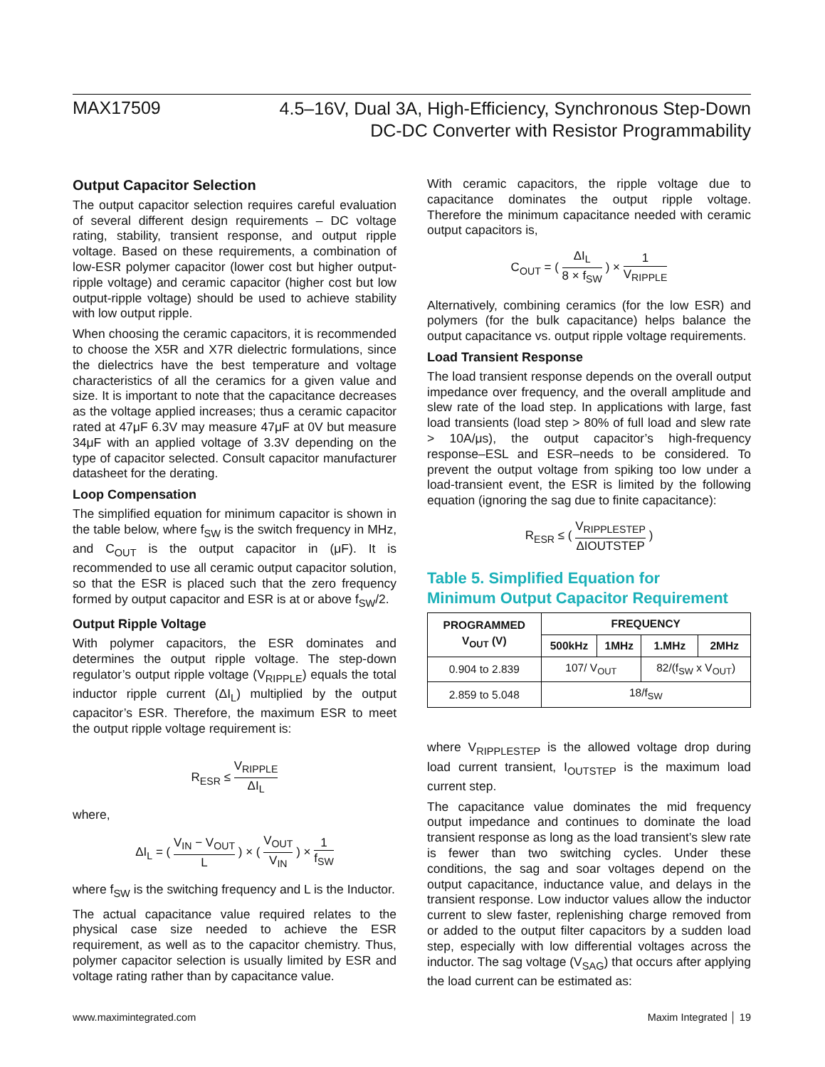MAX17509
4.5–16V, Dual 3A, High-Efficiency, Synchronous Step-Down
DC-DC Converter with Resistor Programmability
Output Capacitor Selection
The output capacitor selection requires careful evaluation of several different design requirements – DC voltage rating, stability, transient response, and output ripple voltage. Based on these requirements, a combination of low-ESR polymer capacitor (lower cost but higher output-ripple voltage) and ceramic capacitor (higher cost but low output-ripple voltage) should be used to achieve stability with low output ripple.
When choosing the ceramic capacitors, it is recommended to choose the X5R and X7R dielectric formulations, since the dielectrics have the best temperature and voltage characteristics of all the ceramics for a given value and size. It is important to note that the capacitance decreases as the voltage applied increases; thus a ceramic capacitor rated at 47μF 6.3V may measure 47μF at 0V but measure 34μF with an applied voltage of 3.3V depending on the type of capacitor selected. Consult capacitor manufacturer datasheet for the derating.
Loop Compensation
The simplified equation for minimum capacitor is shown in the table below, where f<sub>SW</sub> is the switch frequency in MHz, and C<sub>OUT</sub> is the output capacitor in (μF). It is recommended to use all ceramic output capacitor solution, so that the ESR is placed such that the zero frequency formed by output capacitor and ESR is at or above f<sub>SW</sub>/2.
Output Ripple Voltage
With polymer capacitors, the ESR dominates and determines the output ripple voltage. The step-down regulator’s output ripple voltage (V<sub>RIPPLE</sub>) equals the total inductor ripple current (ΔI<sub>L</sub>) multiplied by the output capacitor’s ESR. Therefore, the maximum ESR to meet the output ripple voltage requirement is:
R<sub>ESR</sub> ≤ V<sub>RIPPLE</sub> ΔI<sub>L</sub>
where,
ΔI<sub>L</sub> = ( V<sub>IN</sub> − V<sub>OUT</sub> L ) × ( V<sub>OUT</sub> V<sub>IN</sub> ) × 1 f<sub>SW</sub>
where f<sub>SW</sub> is the switching frequency and L is the Inductor.
The actual capacitance value required relates to the physical case size needed to achieve the ESR requirement, as well as to the capacitor chemistry. Thus, polymer capacitor selection is usually limited by ESR and voltage rating rather than by capacitance value.
With ceramic capacitors, the ripple voltage due to capacitance dominates the output ripple voltage. Therefore the minimum capacitance needed with ceramic output capacitors is,
C<sub>OUT</sub> = ( ΔI<sub>L</sub> 8 × f<sub>SW</sub> ) × 1 V<sub>RIPPLE</sub>
Alternatively, combining ceramics (for the low ESR) and polymers (for the bulk capacitance) helps balance the output capacitance vs. output ripple voltage requirements.
Load Transient Response
The load transient response depends on the overall output impedance over frequency, and the overall amplitude and slew rate of the load step. In applications with large, fast load transients (load step > 80% of full load and slew rate > 10A/μs), the output capacitor’s high-frequency response–ESL and ESR–needs to be considered. To prevent the output voltage from spiking too low under a load-transient event, the ESR is limited by the following equation (ignoring the sag due to finite capacitance):
R<sub>ESR</sub> ≤ ( V<sub>RIPPLESTEP</sub> ΔIOUTSTEP )
Table 5. Simplified Equation for
Minimum Output Capacitor Requirement
| PROGRAMMED V<sub>OUT</sub> (V) | FREQUENCY | | | |
| --- | --- | --- | --- | --- |
| | 500kHz | 1MHz | 1.MHz | 2MHz |
| 0.904 to 2.839 | 107/ V<sub>OUT</sub> | | 82/(f<sub>SW</sub> x V<sub>OUT</sub>) | |
| 2.859 to 5.048 | 18/f<sub>SW</sub> | | | |
where V<sub>RIPPLESTEP</sub> is the allowed voltage drop during load current transient, I<sub>OUTSTEP</sub> is the maximum load current step.
The capacitance value dominates the mid frequency output impedance and continues to dominate the load transient response as long as the load transient’s slew rate is fewer than two switching cycles. Under these conditions, the sag and soar voltages depend on the output capacitance, inductance value, and delays in the transient response. Low inductor values allow the inductor current to slew faster, replenishing charge removed from or added to the output filter capacitors by a sudden load step, especially with low differential voltages across the inductor. The sag voltage (V<sub>SAG</sub>) that occurs after applying the load current can be estimated as:
www.maximintegrated.com Maxim Integrated │ 19